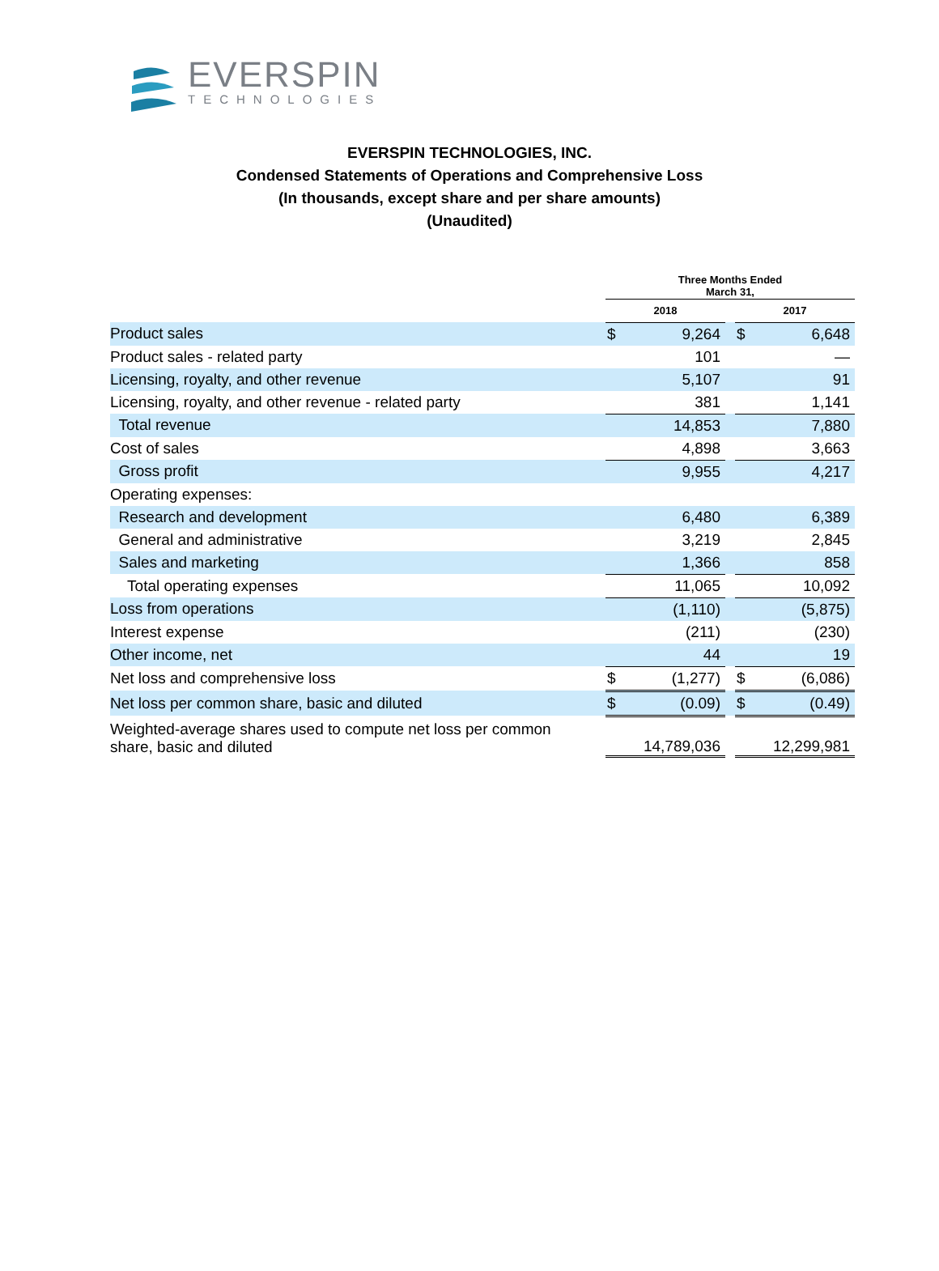EVERSPIN
TECHNOLOGIES
EVERSPIN TECHNOLOGIES, INC.
Condensed Statements of Operations and Comprehensive Loss
(In thousands, except share and per share amounts)
(Unaudited)
| | Three Months Ended March 31, | | | | |
| | 2018 | | | 2017 | |
| Product sales | $ | 9,264 | | $ | 6,648 |
| Product sales - related party | | 101 | | | — |
| Licensing, royalty, and other revenue | | 5,107 | | | 91 |
| Licensing, royalty, and other revenue - related party | | 381 | | | 1,141 |
| Total revenue | | 14,853 | | | 7,880 |
| Cost of sales | | 4,898 | | | 3,663 |
| Gross profit | | 9,955 | | | 4,217 |
| Operating expenses: | | | | | |
| Research and development | | 6,480 | | | 6,389 |
| General and administrative | | 3,219 | | | 2,845 |
| Sales and marketing | | 1,366 | | | 858 |
| Total operating expenses | | 11,065 | | | 10,092 |
| Loss from operations | | (1,110) | | | (5,875) |
| Interest expense | | (211) | | | (230) |
| Other income, net | | 44 | | | 19 |
| Net loss and comprehensive loss | $ | (1,277) | | $ | (6,086) |
| Net loss per common share, basic and diluted | $ | (0.09) | | $ | (0.49) |
| Weighted-average shares used to compute net loss per common share, basic and diluted | | 14,789,036 | | | 12,299,981 |